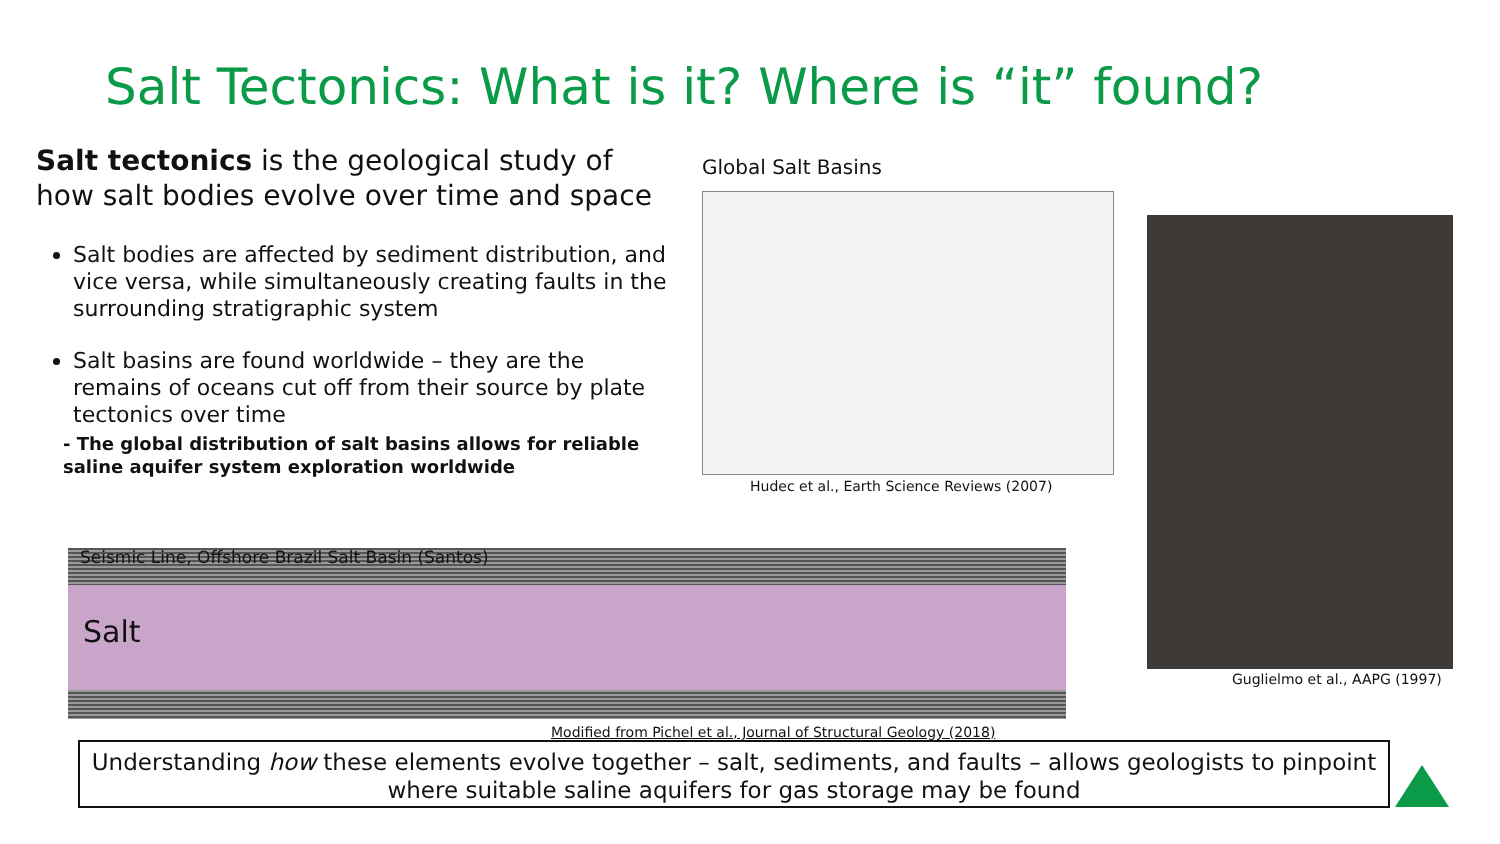Salt Tectonics: What is it? Where is “it” found?
Salt tectonics is the geological study of how salt bodies evolve over time and space
Salt bodies are affected by sediment distribution, and vice versa, while simultaneously creating faults in the surrounding stratigraphic system
Salt basins are found worldwide – they are the remains of oceans cut off from their source by plate tectonics over time
- The global distribution of salt basins allows for reliable saline aquifer system exploration worldwide
Global Salt Basins
Hudec et al., Earth Science Reviews (2007)
Guglielmo et al., AAPG (1997)
Seismic Line, Offshore Brazil Salt Basin (Santos)
Salt
Modified from Pichel et al., Journal of Structural Geology (2018)
Understanding how these elements evolve together – salt, sediments, and faults – allows geologists to pinpoint where suitable saline aquifers for gas storage may be found